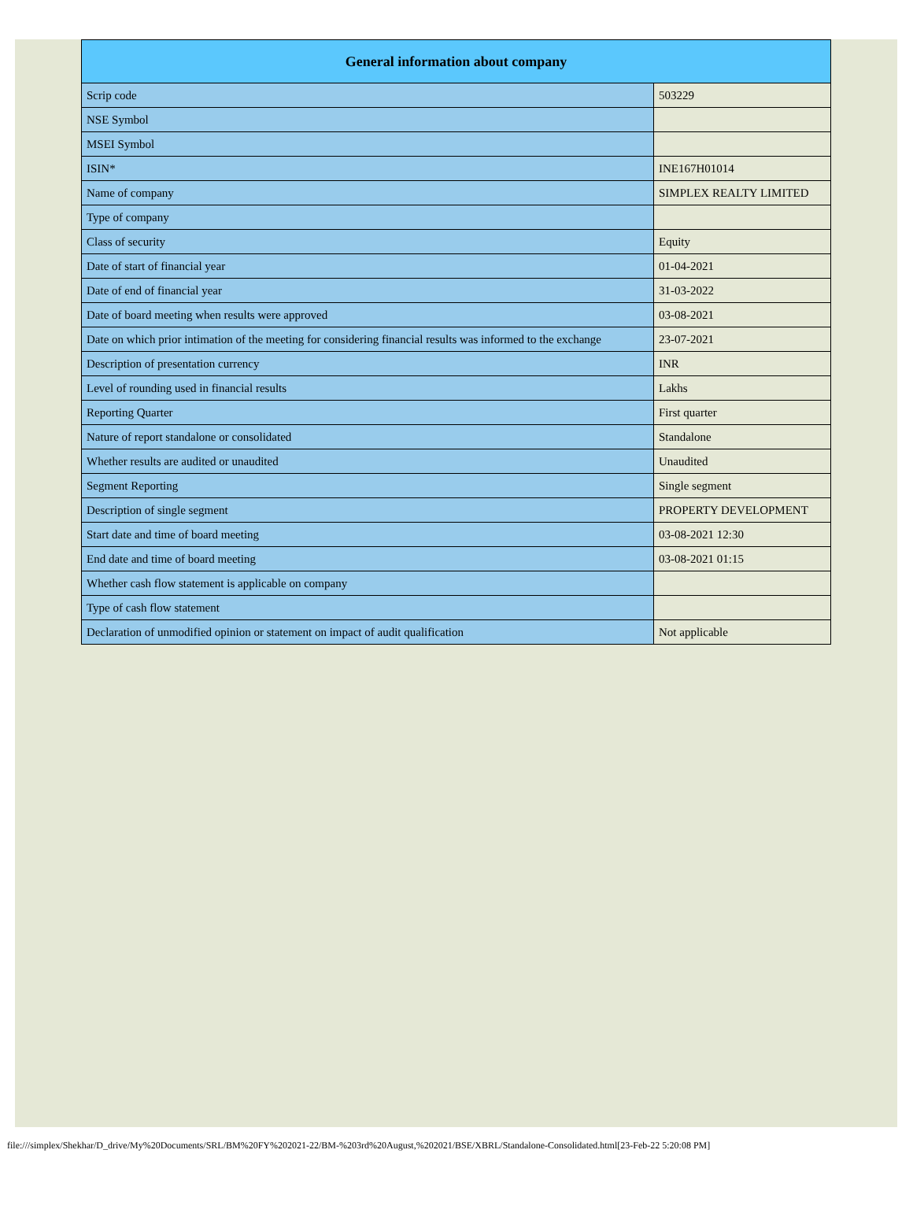| General information about company | |
| --- | --- |
| Scrip code | 503229 |
| NSE Symbol | |
| MSEI Symbol | |
| ISIN* | INE167H01014 |
| Name of company | SIMPLEX REALTY LIMITED |
| Type of company | |
| Class of security | Equity |
| Date of start of financial year | 01-04-2021 |
| Date of end of financial year | 31-03-2022 |
| Date of board meeting when results were approved | 03-08-2021 |
| Date on which prior intimation of the meeting for considering financial results was informed to the exchange | 23-07-2021 |
| Description of presentation currency | INR |
| Level of rounding used in financial results | Lakhs |
| Reporting Quarter | First quarter |
| Nature of report standalone or consolidated | Standalone |
| Whether results are audited or unaudited | Unaudited |
| Segment Reporting | Single segment |
| Description of single segment | PROPERTY DEVELOPMENT |
| Start date and time of board meeting | 03-08-2021 12:30 |
| End date and time of board meeting | 03-08-2021 01:15 |
| Whether cash flow statement is applicable on company | |
| Type of cash flow statement | |
| Declaration of unmodified opinion or statement on impact of audit qualification | Not applicable |
file:///simplex/Shekhar/D_drive/My%20Documents/SRL/BM%20FY%202021-22/BM-%203rd%20August,%202021/BSE/XBRL/Standalone-Consolidated.html[23-Feb-22 5:20:08 PM]